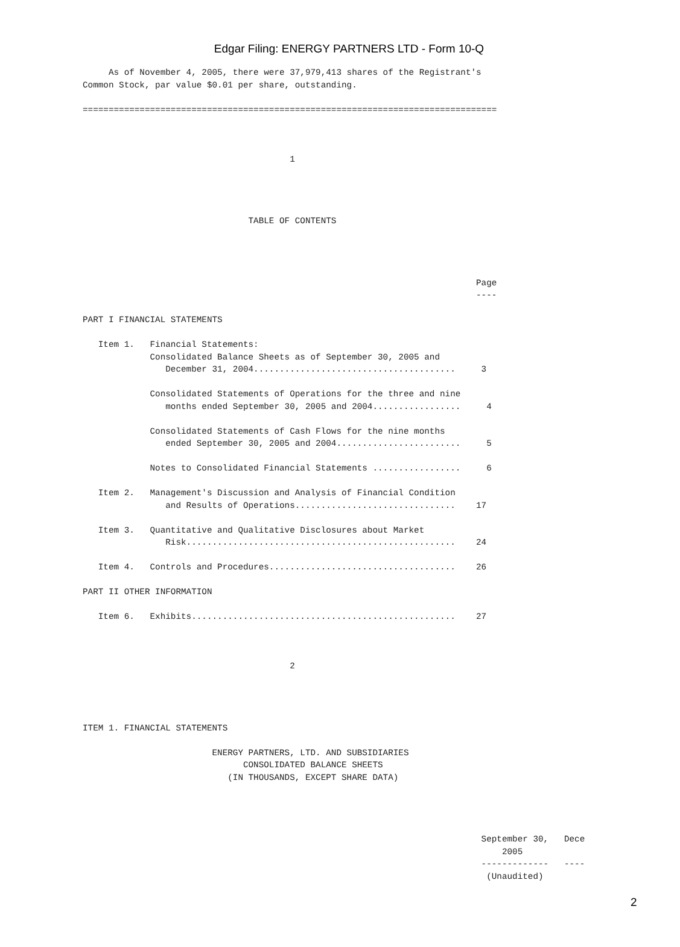Edgar Filing: ENERGY PARTNERS LTD - Form 10-Q
     As of November 4, 2005, there were 37,979,413 shares of the Registrant's
Common Stock, par value $0.01 per share, outstanding.

================================================================================



                                        1




                                TABLE OF CONTENTS




                                                                            Page
                                                                            ----

PART I FINANCIAL STATEMENTS

   Item 1.   Financial Statements:
             Consolidated Balance Sheets as of September 30, 2005 and
                December 31, 2004.......................................     3

             Consolidated Statements of Operations for the three and nine
                months ended September 30, 2005 and 2004.................     4

             Consolidated Statements of Cash Flows for the nine months
                ended September 30, 2005 and 2004........................     5

             Notes to Consolidated Financial Statements .................     6

   Item 2.   Management's Discussion and Analysis of Financial Condition
                and Results of Operations...............................    17

   Item 3.   Quantitative and Qualitative Disclosures about Market
                Risk....................................................    24

   Item 4.   Controls and Procedures....................................    26

PART II OTHER INFORMATION

   Item 6.   Exhibits...................................................    27



                                        2




ITEM 1. FINANCIAL STATEMENTS

                         ENERGY PARTNERS, LTD. AND SUBSIDIARIES
                               CONSOLIDATED BALANCE SHEETS
                            (IN THOUSANDS, EXCEPT SHARE DATA)




                                                                             September 30,   Dece
                                                                                 2005
                                                                             -------------   ----
                                                                              (Unaudited)
2